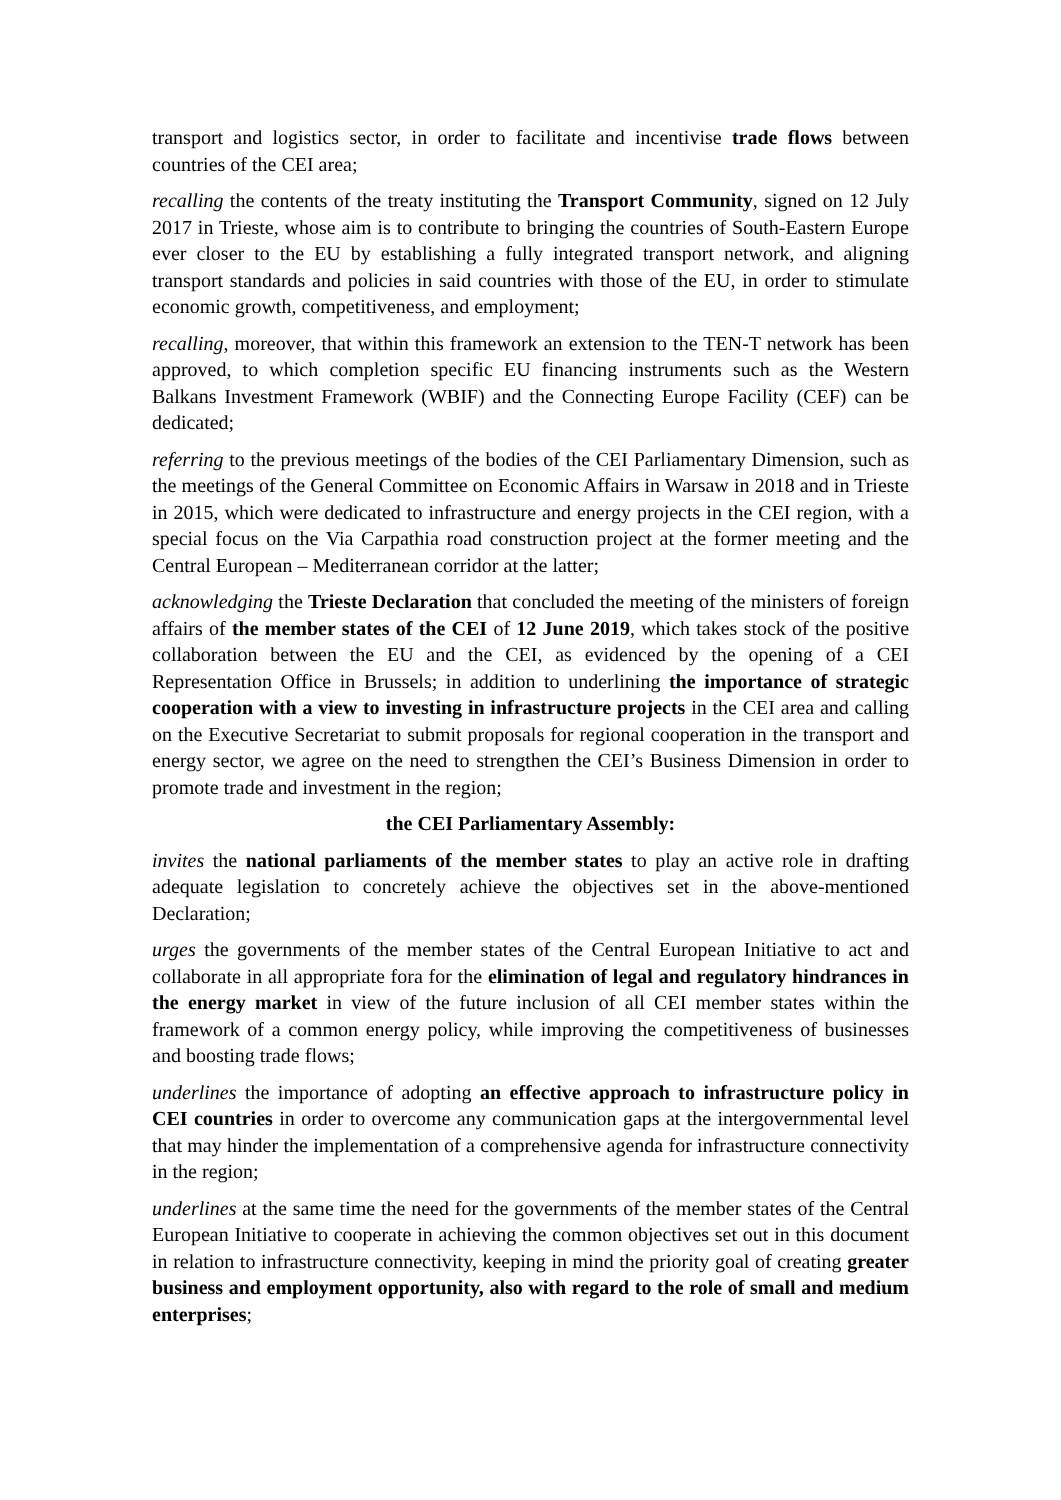transport and logistics sector, in order to facilitate and incentivise trade flows between countries of the CEI area;
recalling the contents of the treaty instituting the Transport Community, signed on 12 July 2017 in Trieste, whose aim is to contribute to bringing the countries of South-Eastern Europe ever closer to the EU by establishing a fully integrated transport network, and aligning transport standards and policies in said countries with those of the EU, in order to stimulate economic growth, competitiveness, and employment;
recalling, moreover, that within this framework an extension to the TEN-T network has been approved, to which completion specific EU financing instruments such as the Western Balkans Investment Framework (WBIF) and the Connecting Europe Facility (CEF) can be dedicated;
referring to the previous meetings of the bodies of the CEI Parliamentary Dimension, such as the meetings of the General Committee on Economic Affairs in Warsaw in 2018 and in Trieste in 2015, which were dedicated to infrastructure and energy projects in the CEI region, with a special focus on the Via Carpathia road construction project at the former meeting and the Central European – Mediterranean corridor at the latter;
acknowledging the Trieste Declaration that concluded the meeting of the ministers of foreign affairs of the member states of the CEI of 12 June 2019, which takes stock of the positive collaboration between the EU and the CEI, as evidenced by the opening of a CEI Representation Office in Brussels; in addition to underlining the importance of strategic cooperation with a view to investing in infrastructure projects in the CEI area and calling on the Executive Secretariat to submit proposals for regional cooperation in the transport and energy sector, we agree on the need to strengthen the CEI’s Business Dimension in order to promote trade and investment in the region;
the CEI Parliamentary Assembly:
invites the national parliaments of the member states to play an active role in drafting adequate legislation to concretely achieve the objectives set in the above-mentioned Declaration;
urges the governments of the member states of the Central European Initiative to act and collaborate in all appropriate fora for the elimination of legal and regulatory hindrances in the energy market in view of the future inclusion of all CEI member states within the framework of a common energy policy, while improving the competitiveness of businesses and boosting trade flows;
underlines the importance of adopting an effective approach to infrastructure policy in CEI countries in order to overcome any communication gaps at the intergovernmental level that may hinder the implementation of a comprehensive agenda for infrastructure connectivity in the region;
underlines at the same time the need for the governments of the member states of the Central European Initiative to cooperate in achieving the common objectives set out in this document in relation to infrastructure connectivity, keeping in mind the priority goal of creating greater business and employment opportunity, also with regard to the role of small and medium enterprises;